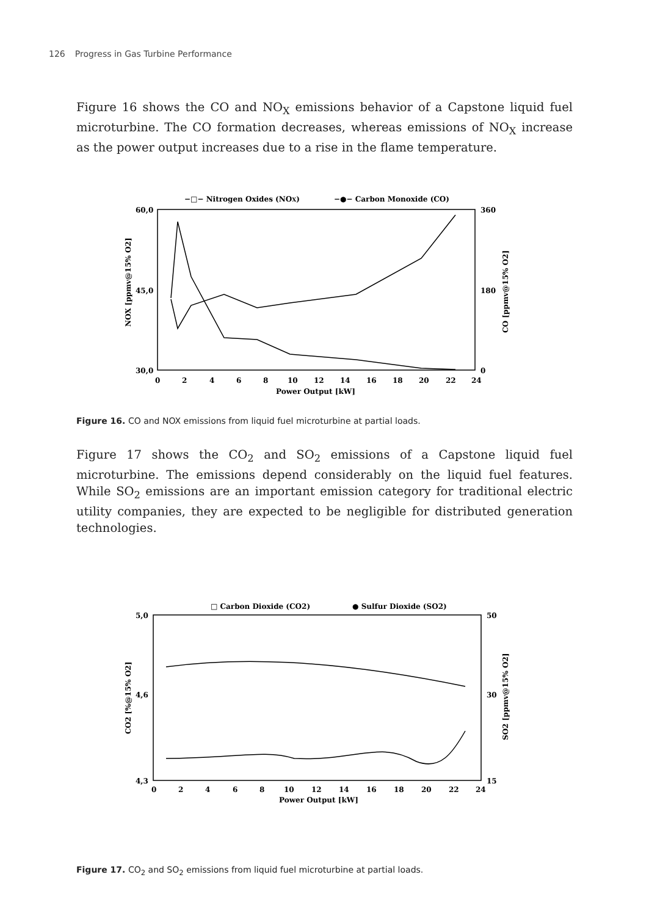126 Progress in Gas Turbine Performance
Figure 16 shows the CO and NO<sub>X</sub> emissions behavior of a Capstone liquid fuel microturbine. The CO formation decreases, whereas emissions of NO<sub>X</sub> increase as the power output increases due to a rise in the flame temperature.
−□− Nitrogen Oxides (NOX)
−●− Carbon Monoxide (CO)
60,0
45,0
30,0
360
180
0
0
2
4
6
8
10
12
14
16
18
20
22
24
Power Output [kW]
NOX [ppmv@15% O2]
CO [ppmv@15% O2]
Figure 16. CO and NOX emissions from liquid fuel microturbine at partial loads.
Figure 17 shows the CO<sub>2</sub> and SO<sub>2</sub> emissions of a Capstone liquid fuel microturbine. The emissions depend considerably on the liquid fuel features. While SO<sub>2</sub> emissions are an important emission category for traditional electric utility companies, they are expected to be negligible for distributed generation technologies.
□ Carbon Dioxide (CO2)
● Sulfur Dioxide (SO2)
5,0
4,6
4,3
50
30
15
0
2
4
6
8
10
12
14
16
18
20
22
24
Power Output [kW]
CO2 [%@15% O2]
SO2 [ppmv@15% O2]
Figure 17. CO<sub>2</sub> and SO<sub>2</sub> emissions from liquid fuel microturbine at partial loads.